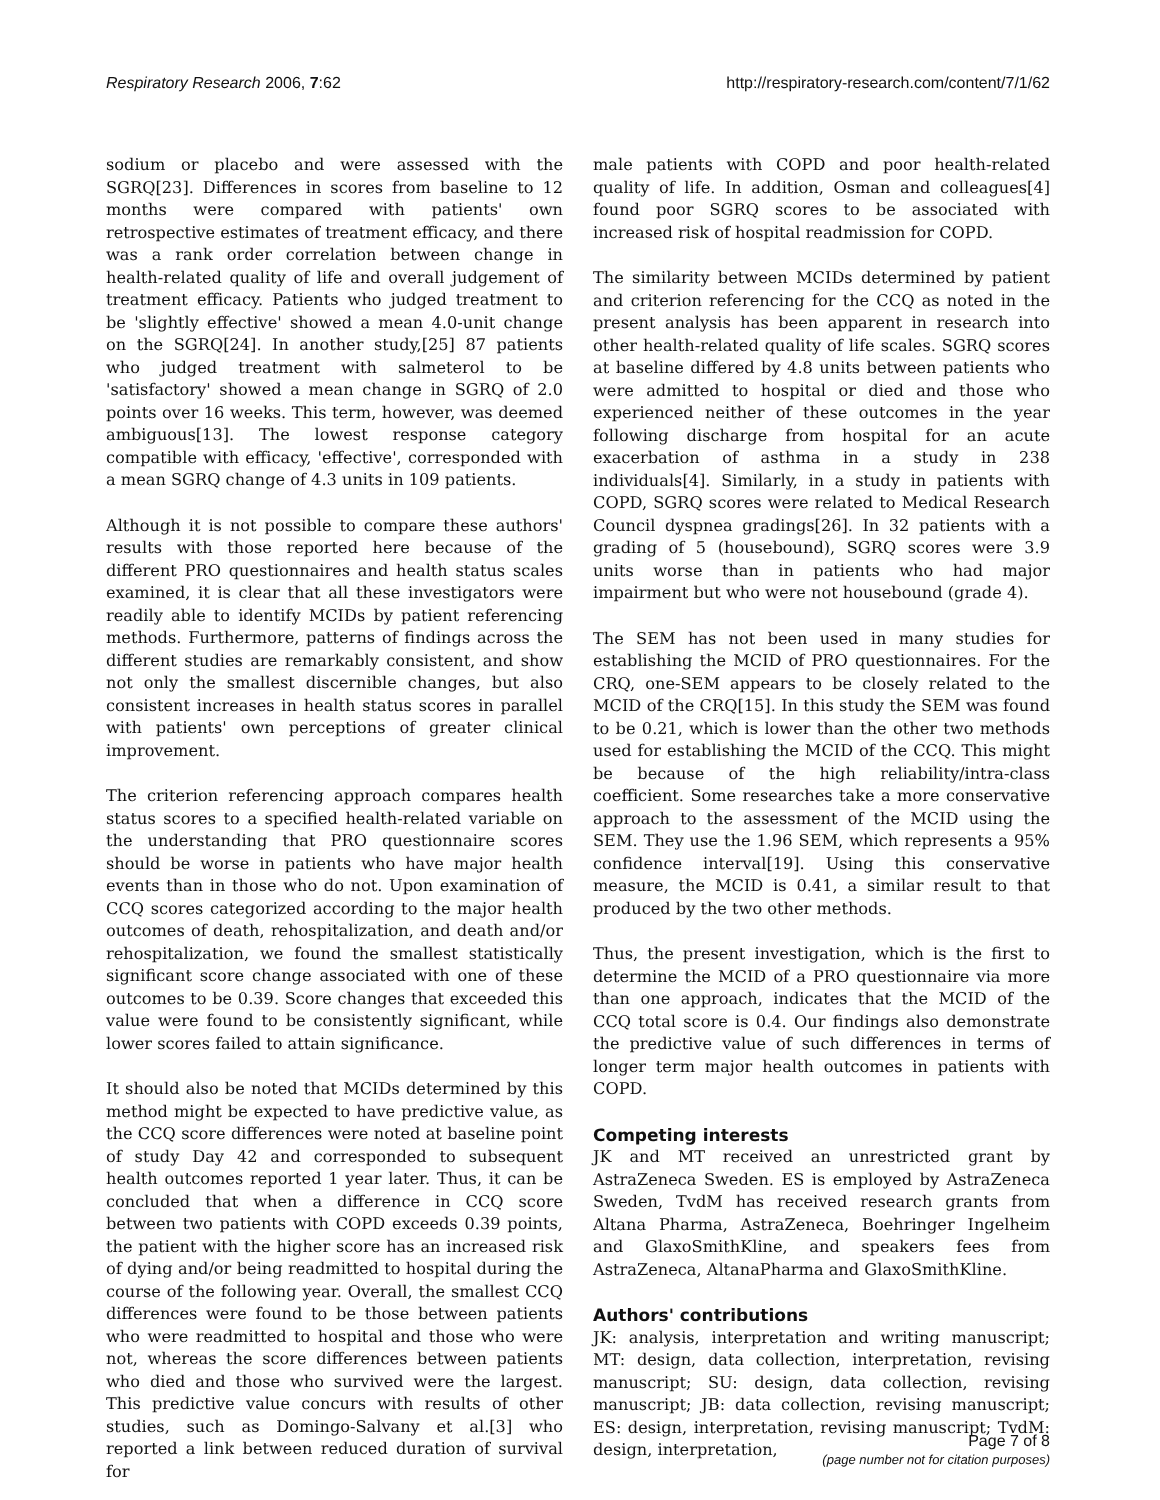Respiratory Research 2006, 7:62 http://respiratory-research.com/content/7/1/62
sodium or placebo and were assessed with the SGRQ[23]. Differences in scores from baseline to 12 months were compared with patients' own retrospective estimates of treatment efficacy, and there was a rank order correlation between change in health-related quality of life and overall judgement of treatment efficacy. Patients who judged treatment to be 'slightly effective' showed a mean 4.0-unit change on the SGRQ[24]. In another study,[25] 87 patients who judged treatment with salmeterol to be 'satisfactory' showed a mean change in SGRQ of 2.0 points over 16 weeks. This term, however, was deemed ambiguous[13]. The lowest response category compatible with efficacy, 'effective', corresponded with a mean SGRQ change of 4.3 units in 109 patients.
Although it is not possible to compare these authors' results with those reported here because of the different PRO questionnaires and health status scales examined, it is clear that all these investigators were readily able to identify MCIDs by patient referencing methods. Furthermore, patterns of findings across the different studies are remarkably consistent, and show not only the smallest discernible changes, but also consistent increases in health status scores in parallel with patients' own perceptions of greater clinical improvement.
The criterion referencing approach compares health status scores to a specified health-related variable on the understanding that PRO questionnaire scores should be worse in patients who have major health events than in those who do not. Upon examination of CCQ scores categorized according to the major health outcomes of death, rehospitalization, and death and/or rehospitalization, we found the smallest statistically significant score change associated with one of these outcomes to be 0.39. Score changes that exceeded this value were found to be consistently significant, while lower scores failed to attain significance.
It should also be noted that MCIDs determined by this method might be expected to have predictive value, as the CCQ score differences were noted at baseline point of study Day 42 and corresponded to subsequent health outcomes reported 1 year later. Thus, it can be concluded that when a difference in CCQ score between two patients with COPD exceeds 0.39 points, the patient with the higher score has an increased risk of dying and/or being readmitted to hospital during the course of the following year. Overall, the smallest CCQ differences were found to be those between patients who were readmitted to hospital and those who were not, whereas the score differences between patients who died and those who survived were the largest. This predictive value concurs with results of other studies, such as Domingo-Salvany et al.[3] who reported a link between reduced duration of survival for
male patients with COPD and poor health-related quality of life. In addition, Osman and colleagues[4] found poor SGRQ scores to be associated with increased risk of hospital readmission for COPD.
The similarity between MCIDs determined by patient and criterion referencing for the CCQ as noted in the present analysis has been apparent in research into other health-related quality of life scales. SGRQ scores at baseline differed by 4.8 units between patients who were admitted to hospital or died and those who experienced neither of these outcomes in the year following discharge from hospital for an acute exacerbation of asthma in a study in 238 individuals[4]. Similarly, in a study in patients with COPD, SGRQ scores were related to Medical Research Council dyspnea gradings[26]. In 32 patients with a grading of 5 (housebound), SGRQ scores were 3.9 units worse than in patients who had major impairment but who were not housebound (grade 4).
The SEM has not been used in many studies for establishing the MCID of PRO questionnaires. For the CRQ, one-SEM appears to be closely related to the MCID of the CRQ[15]. In this study the SEM was found to be 0.21, which is lower than the other two methods used for establishing the MCID of the CCQ. This might be because of the high reliability/intra-class coefficient. Some researches take a more conservative approach to the assessment of the MCID using the SEM. They use the 1.96 SEM, which represents a 95% confidence interval[19]. Using this conservative measure, the MCID is 0.41, a similar result to that produced by the two other methods.
Thus, the present investigation, which is the first to determine the MCID of a PRO questionnaire via more than one approach, indicates that the MCID of the CCQ total score is 0.4. Our findings also demonstrate the predictive value of such differences in terms of longer term major health outcomes in patients with COPD.
Competing interests
JK and MT received an unrestricted grant by AstraZeneca Sweden. ES is employed by AstraZeneca Sweden, TvdM has received research grants from Altana Pharma, AstraZeneca, Boehringer Ingelheim and GlaxoSmithKline, and speakers fees from AstraZeneca, AltanaPharma and GlaxoSmithKline.
Authors' contributions
JK: analysis, interpretation and writing manuscript; MT: design, data collection, interpretation, revising manuscript; SU: design, data collection, revising manuscript; JB: data collection, revising manuscript; ES: design, interpretation, revising manuscript; TvdM: design, interpretation,
Page 7 of 8
(page number not for citation purposes)